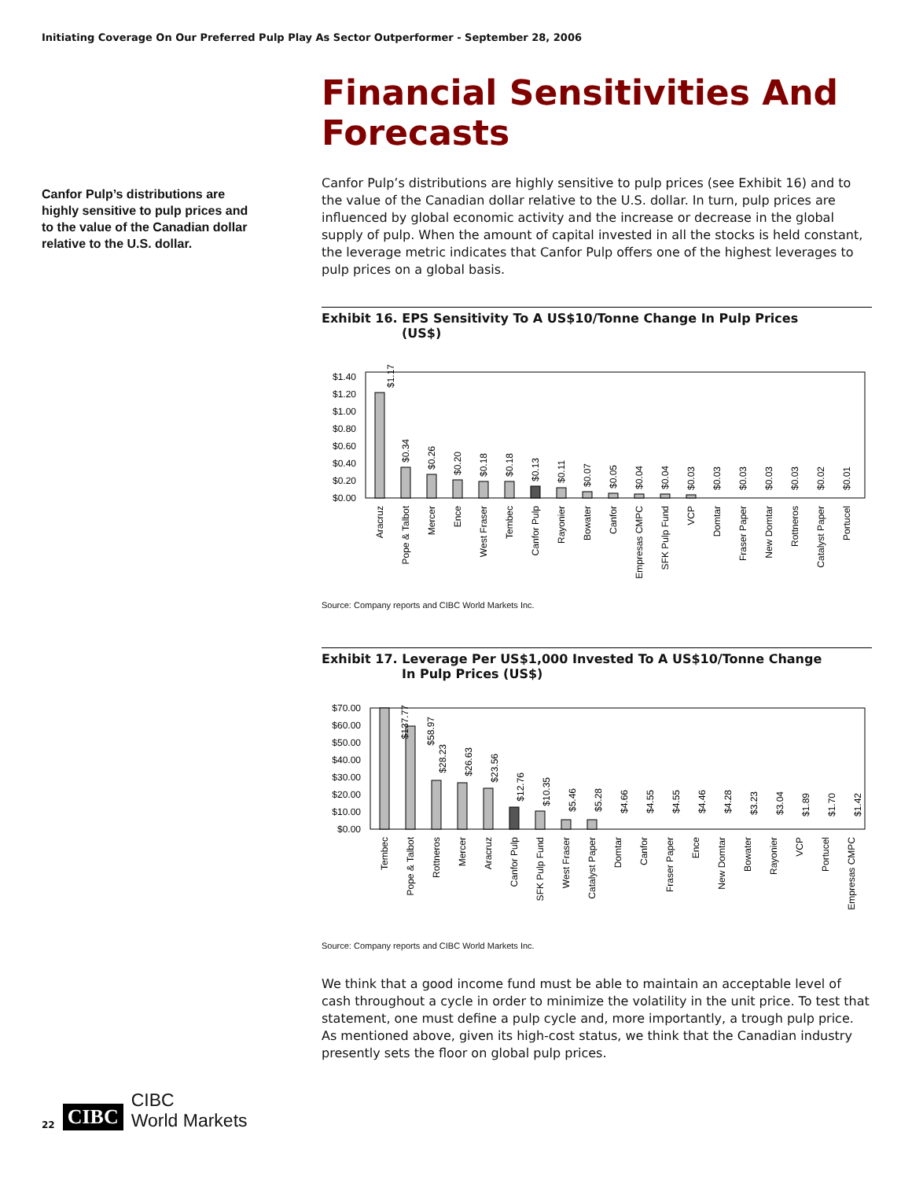Initiating Coverage On Our Preferred Pulp Play As Sector Outperformer - September 28, 2006
Canfor Pulp’s distributions are highly sensitive to pulp prices and to the value of the Canadian dollar relative to the U.S. dollar.
Financial Sensitivities And Forecasts
Canfor Pulp’s distributions are highly sensitive to pulp prices (see Exhibit 16) and to the value of the Canadian dollar relative to the U.S. dollar. In turn, pulp prices are influenced by global economic activity and the increase or decrease in the global supply of pulp. When the amount of capital invested in all the stocks is held constant, the leverage metric indicates that Canfor Pulp offers one of the highest leverages to pulp prices on a global basis.
Exhibit 16. EPS Sensitivity To A US$10/Tonne Change In Pulp Prices
(US$)
$1.40
$1.20
$1.00
$0.80
$0.60
$0.40
$0.20
$0.00
$1.17
$0.34
$0.26
$0.20
$0.18
$0.18
$0.13
$0.11
$0.07
$0.05
$0.04
$0.04
$0.03
$0.03
$0.03
$0.03
$0.03
$0.02
$0.01
Aracruz
Pope & Talbot
Mercer
Ence
West Fraser
Tembec
Canfor Pulp
Rayonier
Bowater
Canfor
Empresas CMPC
SFK Pulp Fund
VCP
Domtar
Fraser Paper
New Domtar
Rottneros
Catalyst Paper
Portucel
Source: Company reports and CIBC World Markets Inc.
Exhibit 17. Leverage Per US$1,000 Invested To A US$10/Tonne Change
In Pulp Prices (US$)
$70.00
$60.00
$50.00
$40.00
$30.00
$20.00
$10.00
$0.00
$137.77
$58.97
$28.23
$26.63
$23.56
$12.76
$10.35
$5.46
$5.28
$4.66
$4.55
$4.55
$4.46
$4.28
$3.23
$3.04
$1.89
$1.70
$1.42
Tembec
Pope & Talbot
Rottneros
Mercer
Aracruz
Canfor Pulp
SFK Pulp Fund
West Fraser
Catalyst Paper
Domtar
Canfor
Fraser Paper
Ence
New Domtar
Bowater
Rayonier
VCP
Portucel
Empresas CMPC
Source: Company reports and CIBC World Markets Inc.
We think that a good income fund must be able to maintain an acceptable level of cash throughout a cycle in order to minimize the volatility in the unit price. To test that statement, one must define a pulp cycle and, more importantly, a trough pulp price. As mentioned above, given its high-cost status, we think that the Canadian industry presently sets the floor on global pulp prices.
22 CIBC CIBC
World Markets